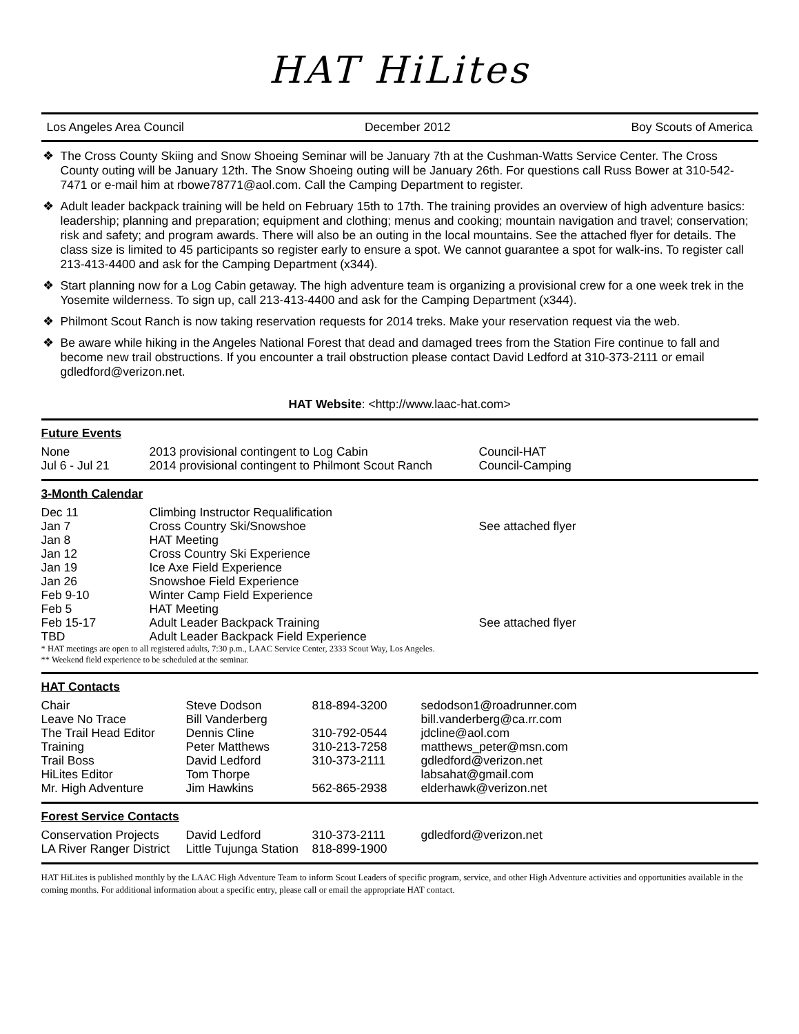HAT HiLites
Los Angeles Area Council December 2012 Boy Scouts of America
❖ The Cross County Skiing and Snow Shoeing Seminar will be January 7th at the Cushman-Watts Service Center. The Cross County outing will be January 12th. The Snow Shoeing outing will be January 26th. For questions call Russ Bower at 310-542-7471 or e-mail him at rbowe78771@aol.com. Call the Camping Department to register.
❖ Adult leader backpack training will be held on February 15th to 17th. The training provides an overview of high adventure basics: leadership; planning and preparation; equipment and clothing; menus and cooking; mountain navigation and travel; conservation; risk and safety; and program awards. There will also be an outing in the local mountains. See the attached flyer for details. The class size is limited to 45 participants so register early to ensure a spot. We cannot guarantee a spot for walk-ins. To register call 213-413-4400 and ask for the Camping Department (x344).
❖ Start planning now for a Log Cabin getaway. The high adventure team is organizing a provisional crew for a one week trek in the Yosemite wilderness. To sign up, call 213-413-4400 and ask for the Camping Department (x344).
❖ Philmont Scout Ranch is now taking reservation requests for 2014 treks. Make your reservation request via the web.
❖ Be aware while hiking in the Angeles National Forest that dead and damaged trees from the Station Fire continue to fall and become new trail obstructions. If you encounter a trail obstruction please contact David Ledford at 310-373-2111 or email gdledford@verizon.net.
HAT Website: <http://www.laac-hat.com>
Future Events
| None | 2013 provisional contingent to Log Cabin | Council-HAT |
| Jul 6 - Jul 21 | 2014 provisional contingent to Philmont Scout Ranch | Council-Camping |
3-Month Calendar
| Dec 11 | Climbing Instructor Requalification | |
| Jan 7 | Cross Country Ski/Snowshoe | See attached flyer |
| Jan 8 | HAT Meeting | |
| Jan 12 | Cross Country Ski Experience | |
| Jan 19 | Ice Axe Field Experience | |
| Jan 26 | Snowshoe Field Experience | |
| Feb 9-10 | Winter Camp Field Experience | |
| Feb 5 | HAT Meeting | |
| Feb 15-17 | Adult Leader Backpack Training | See attached flyer |
| TBD | Adult Leader Backpack Field Experience | |
* HAT meetings are open to all registered adults, 7:30 p.m., LAAC Service Center, 2333 Scout Way, Los Angeles.
** Weekend field experience to be scheduled at the seminar.
HAT Contacts
| Chair | Steve Dodson | 818-894-3200 | sedodson1@roadrunner.com |
| Leave No Trace | Bill Vanderberg | | bill.vanderberg@ca.rr.com |
| The Trail Head Editor | Dennis Cline | 310-792-0544 | jdcline@aol.com |
| Training | Peter Matthews | 310-213-7258 | matthews_peter@msn.com |
| Trail Boss | David Ledford | 310-373-2111 | gdledford@verizon.net |
| HiLites Editor | Tom Thorpe | | labsahat@gmail.com |
| Mr. High Adventure | Jim Hawkins | 562-865-2938 | elderhawk@verizon.net |
Forest Service Contacts
| Conservation Projects | David Ledford | 310-373-2111 | gdledford@verizon.net |
| LA River Ranger District | Little Tujunga Station | 818-899-1900 | |
HAT HiLites is published monthly by the LAAC High Adventure Team to inform Scout Leaders of specific program, service, and other High Adventure activities and opportunities available in the coming months. For additional information about a specific entry, please call or email the appropriate HAT contact.